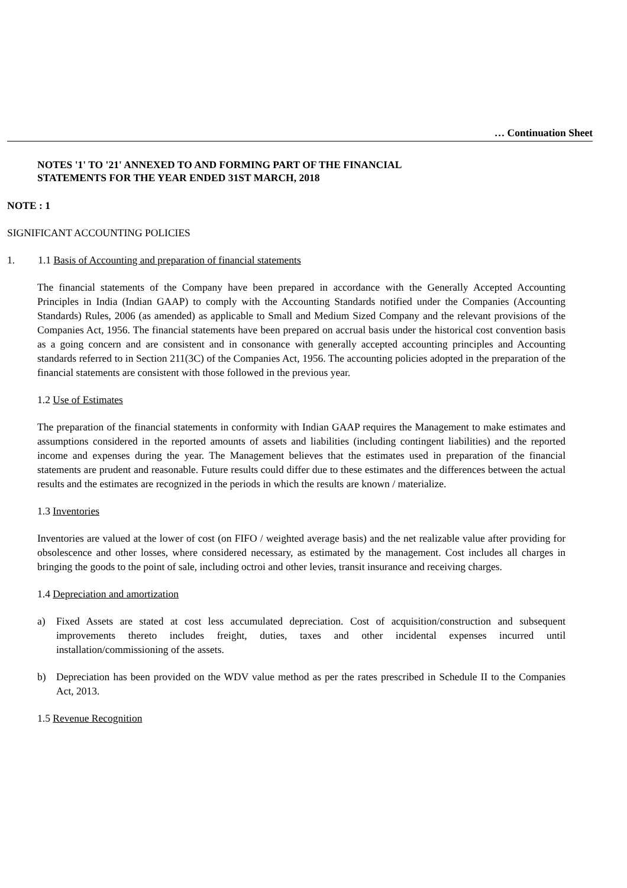… Continuation Sheet
NOTES '1' TO '21' ANNEXED TO AND FORMING PART OF THE FINANCIAL
STATEMENTS FOR THE YEAR ENDED 31ST MARCH, 2018
NOTE : 1
SIGNIFICANT ACCOUNTING POLICIES
1. 1.1 Basis of Accounting and preparation of financial statements
The financial statements of the Company have been prepared in accordance with the Generally Accepted Accounting Principles in India (Indian GAAP) to comply with the Accounting Standards notified under the Companies (Accounting Standards) Rules, 2006 (as amended) as applicable to Small and Medium Sized Company and the relevant provisions of the Companies Act, 1956. The financial statements have been prepared on accrual basis under the historical cost convention basis as a going concern and are consistent and in consonance with generally accepted accounting principles and Accounting standards referred to in Section 211(3C) of the Companies Act, 1956. The accounting policies adopted in the preparation of the financial statements are consistent with those followed in the previous year.
1.2 Use of Estimates
The preparation of the financial statements in conformity with Indian GAAP requires the Management to make estimates and assumptions considered in the reported amounts of assets and liabilities (including contingent liabilities) and the reported income and expenses during the year. The Management believes that the estimates used in preparation of the financial statements are prudent and reasonable. Future results could differ due to these estimates and the differences between the actual results and the estimates are recognized in the periods in which the results are known / materialize.
1.3 Inventories
Inventories are valued at the lower of cost (on FIFO / weighted average basis) and the net realizable value after providing for obsolescence and other losses, where considered necessary, as estimated by the management. Cost includes all charges in bringing the goods to the point of sale, including octroi and other levies, transit insurance and receiving charges.
1.4 Depreciation and amortization
a) Fixed Assets are stated at cost less accumulated depreciation. Cost of acquisition/construction and subsequent improvements thereto includes freight, duties, taxes and other incidental expenses incurred until installation/commissioning of the assets.
b) Depreciation has been provided on the WDV value method as per the rates prescribed in Schedule II to the Companies Act, 2013.
1.5 Revenue Recognition